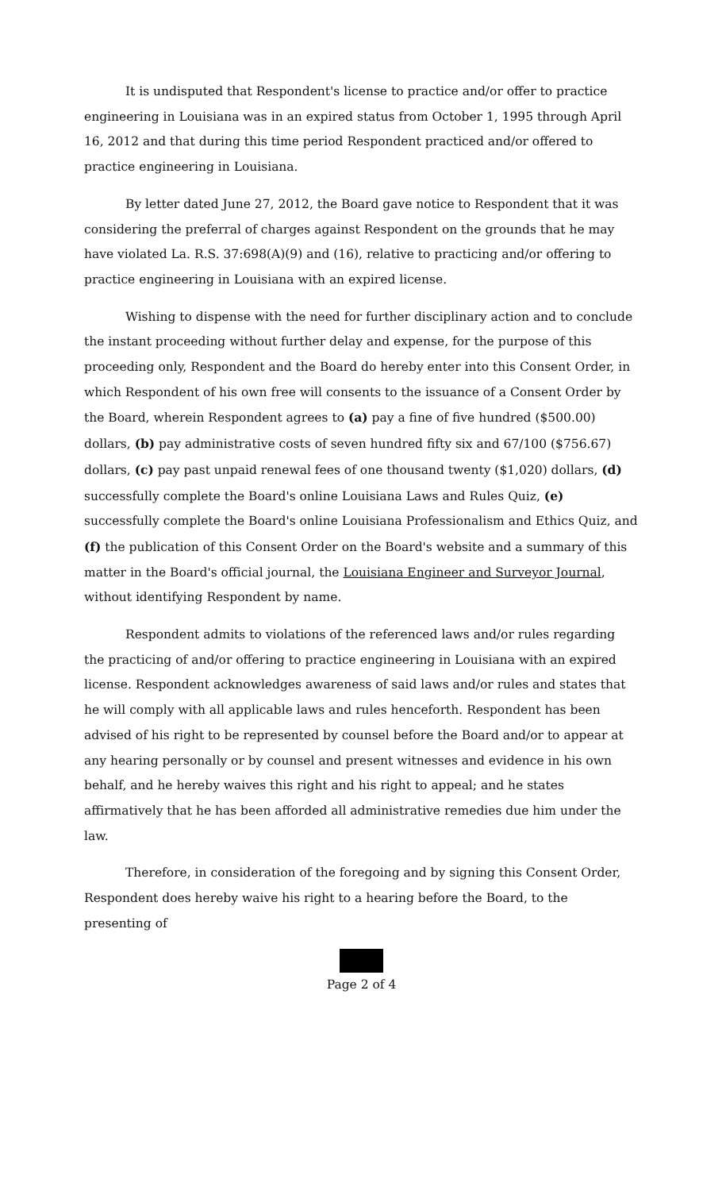It is undisputed that Respondent's license to practice and/or offer to practice engineering in Louisiana was in an expired status from October 1, 1995 through April 16, 2012 and that during this time period Respondent practiced and/or offered to practice engineering in Louisiana.
By letter dated June 27, 2012, the Board gave notice to Respondent that it was considering the preferral of charges against Respondent on the grounds that he may have violated La. R.S. 37:698(A)(9) and (16), relative to practicing and/or offering to practice engineering in Louisiana with an expired license.
Wishing to dispense with the need for further disciplinary action and to conclude the instant proceeding without further delay and expense, for the purpose of this proceeding only, Respondent and the Board do hereby enter into this Consent Order, in which Respondent of his own free will consents to the issuance of a Consent Order by the Board, wherein Respondent agrees to (a) pay a fine of five hundred ($500.00) dollars, (b) pay administrative costs of seven hundred fifty six and 67/100 ($756.67) dollars, (c) pay past unpaid renewal fees of one thousand twenty ($1,020) dollars, (d) successfully complete the Board's online Louisiana Laws and Rules Quiz, (e) successfully complete the Board's online Louisiana Professionalism and Ethics Quiz, and (f) the publication of this Consent Order on the Board's website and a summary of this matter in the Board's official journal, the Louisiana Engineer and Surveyor Journal, without identifying Respondent by name.
Respondent admits to violations of the referenced laws and/or rules regarding the practicing of and/or offering to practice engineering in Louisiana with an expired license. Respondent acknowledges awareness of said laws and/or rules and states that he will comply with all applicable laws and rules henceforth. Respondent has been advised of his right to be represented by counsel before the Board and/or to appear at any hearing personally or by counsel and present witnesses and evidence in his own behalf, and he hereby waives this right and his right to appeal; and he states affirmatively that he has been afforded all administrative remedies due him under the law.
Therefore, in consideration of the foregoing and by signing this Consent Order, Respondent does hereby waive his right to a hearing before the Board, to the presenting of
Page 2 of 4